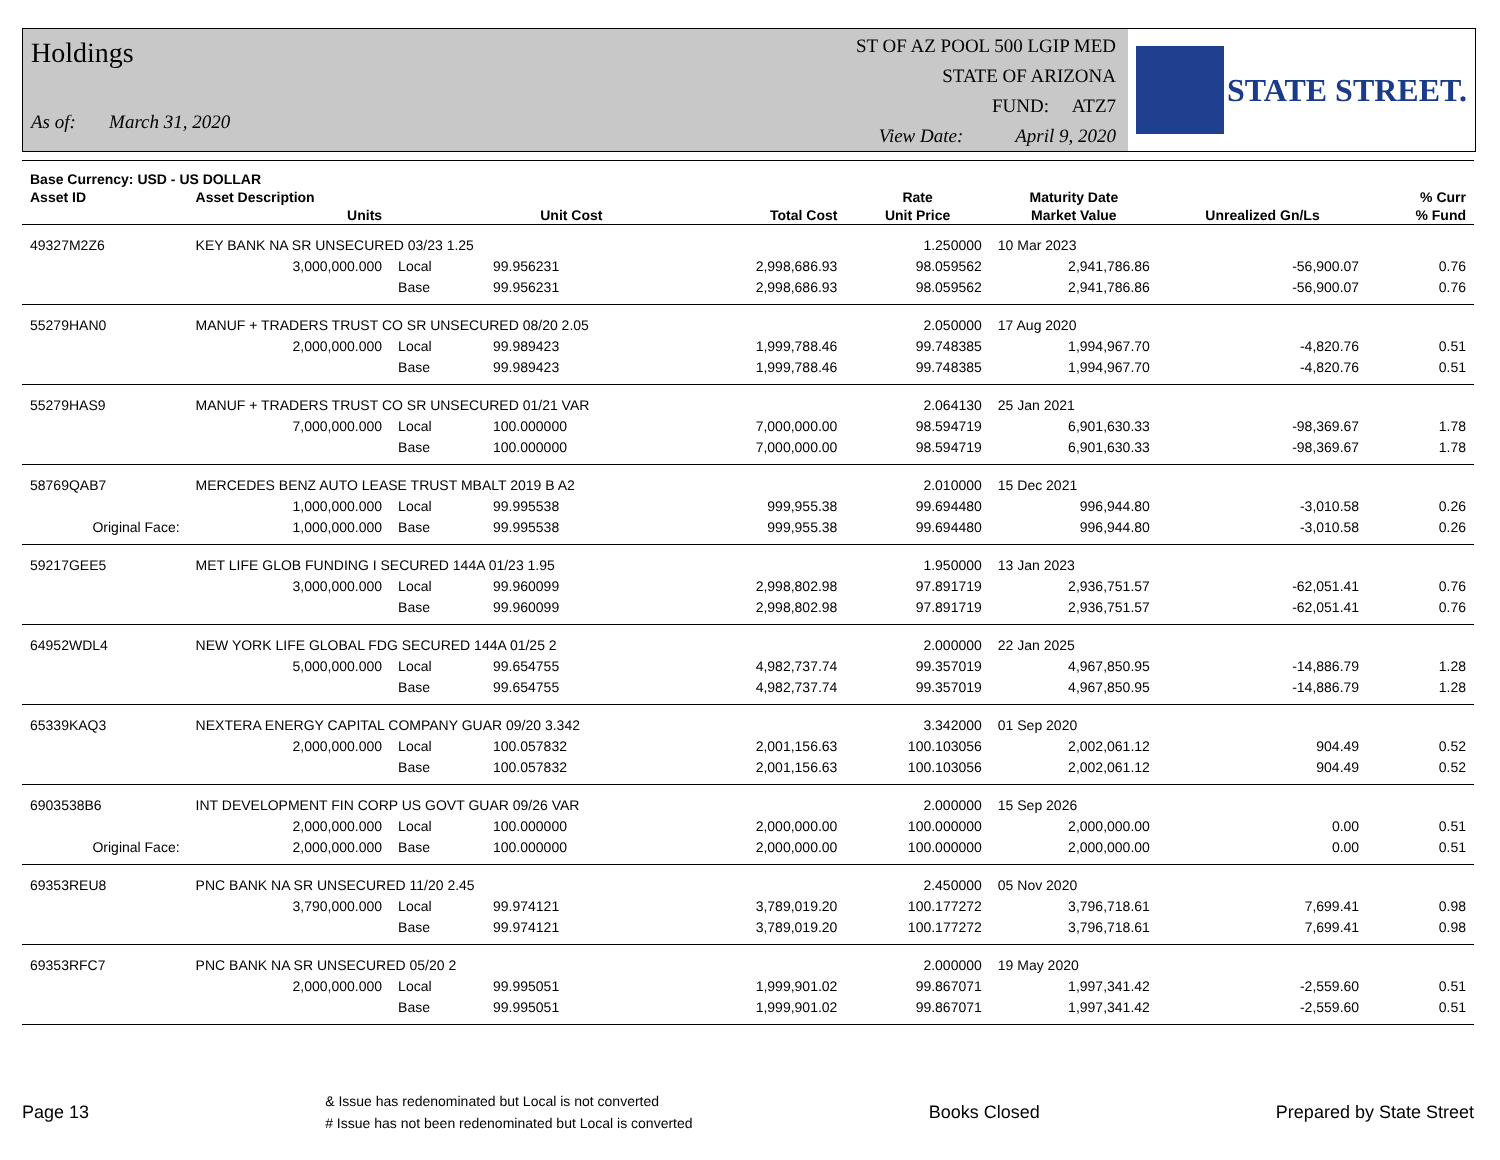Holdings
As of: March 31, 2020
ST OF AZ POOL 500 LGIP MED
STATE OF ARIZONA
FUND: ATZ7
View Date: April 9, 2020
STATE STREET.
| Base Currency: USD - US DOLLAR | | | | | | | | |
| --- | --- | --- | --- | --- | --- | --- | --- | --- |
| Asset ID | Asset Description | | | | Rate | Maturity Date | | % Curr |
| | Units | | Unit Cost | Total Cost | Unit Price | Market Value | Unrealized Gn/Ls | % Fund |
| 49327M2Z6 | KEY BANK NA SR UNSECURED 03/23 1.25 | | | | 1.250000 | 10 Mar 2023 | | |
| | 3,000,000.000 | Local | 99.956231 | 2,998,686.93 | 98.059562 | 2,941,786.86 | -56,900.07 | 0.76 |
| | | Base | 99.956231 | 2,998,686.93 | 98.059562 | 2,941,786.86 | -56,900.07 | 0.76 |
| 55279HAN0 | MANUF + TRADERS TRUST CO SR UNSECURED 08/20 2.05 | | | | 2.050000 | 17 Aug 2020 | | |
| | 2,000,000.000 | Local | 99.989423 | 1,999,788.46 | 99.748385 | 1,994,967.70 | -4,820.76 | 0.51 |
| | | Base | 99.989423 | 1,999,788.46 | 99.748385 | 1,994,967.70 | -4,820.76 | 0.51 |
| 55279HAS9 | MANUF + TRADERS TRUST CO SR UNSECURED 01/21 VAR | | | | 2.064130 | 25 Jan 2021 | | |
| | 7,000,000.000 | Local | 100.000000 | 7,000,000.00 | 98.594719 | 6,901,630.33 | -98,369.67 | 1.78 |
| | | Base | 100.000000 | 7,000,000.00 | 98.594719 | 6,901,630.33 | -98,369.67 | 1.78 |
| 58769QAB7 | MERCEDES BENZ AUTO LEASE TRUST MBALT 2019 B A2 | | | | 2.010000 | 15 Dec 2021 | | |
| | 1,000,000.000 | Local | 99.995538 | 999,955.38 | 99.694480 | 996,944.80 | -3,010.58 | 0.26 |
| Original Face: | 1,000,000.000 | Base | 99.995538 | 999,955.38 | 99.694480 | 996,944.80 | -3,010.58 | 0.26 |
| 59217GEE5 | MET LIFE GLOB FUNDING I SECURED 144A 01/23 1.95 | | | | 1.950000 | 13 Jan 2023 | | |
| | 3,000,000.000 | Local | 99.960099 | 2,998,802.98 | 97.891719 | 2,936,751.57 | -62,051.41 | 0.76 |
| | | Base | 99.960099 | 2,998,802.98 | 97.891719 | 2,936,751.57 | -62,051.41 | 0.76 |
| 64952WDL4 | NEW YORK LIFE GLOBAL FDG SECURED 144A 01/25 2 | | | | 2.000000 | 22 Jan 2025 | | |
| | 5,000,000.000 | Local | 99.654755 | 4,982,737.74 | 99.357019 | 4,967,850.95 | -14,886.79 | 1.28 |
| | | Base | 99.654755 | 4,982,737.74 | 99.357019 | 4,967,850.95 | -14,886.79 | 1.28 |
| 65339KAQ3 | NEXTERA ENERGY CAPITAL COMPANY GUAR 09/20 3.342 | | | | 3.342000 | 01 Sep 2020 | | |
| | 2,000,000.000 | Local | 100.057832 | 2,001,156.63 | 100.103056 | 2,002,061.12 | 904.49 | 0.52 |
| | | Base | 100.057832 | 2,001,156.63 | 100.103056 | 2,002,061.12 | 904.49 | 0.52 |
| 6903538B6 | INT DEVELOPMENT FIN CORP US GOVT GUAR 09/26 VAR | | | | 2.000000 | 15 Sep 2026 | | |
| | 2,000,000.000 | Local | 100.000000 | 2,000,000.00 | 100.000000 | 2,000,000.00 | 0.00 | 0.51 |
| Original Face: | 2,000,000.000 | Base | 100.000000 | 2,000,000.00 | 100.000000 | 2,000,000.00 | 0.00 | 0.51 |
| 69353REU8 | PNC BANK NA SR UNSECURED 11/20 2.45 | | | | 2.450000 | 05 Nov 2020 | | |
| | 3,790,000.000 | Local | 99.974121 | 3,789,019.20 | 100.177272 | 3,796,718.61 | 7,699.41 | 0.98 |
| | | Base | 99.974121 | 3,789,019.20 | 100.177272 | 3,796,718.61 | 7,699.41 | 0.98 |
| 69353RFC7 | PNC BANK NA SR UNSECURED 05/20 2 | | | | 2.000000 | 19 May 2020 | | |
| | 2,000,000.000 | Local | 99.995051 | 1,999,901.02 | 99.867071 | 1,997,341.42 | -2,559.60 | 0.51 |
| | | Base | 99.995051 | 1,999,901.02 | 99.867071 | 1,997,341.42 | -2,559.60 | 0.51 |
Page 13
& Issue has redenominated but Local is not converted
# Issue has not been redenominated but Local is converted
Books Closed Prepared by State Street